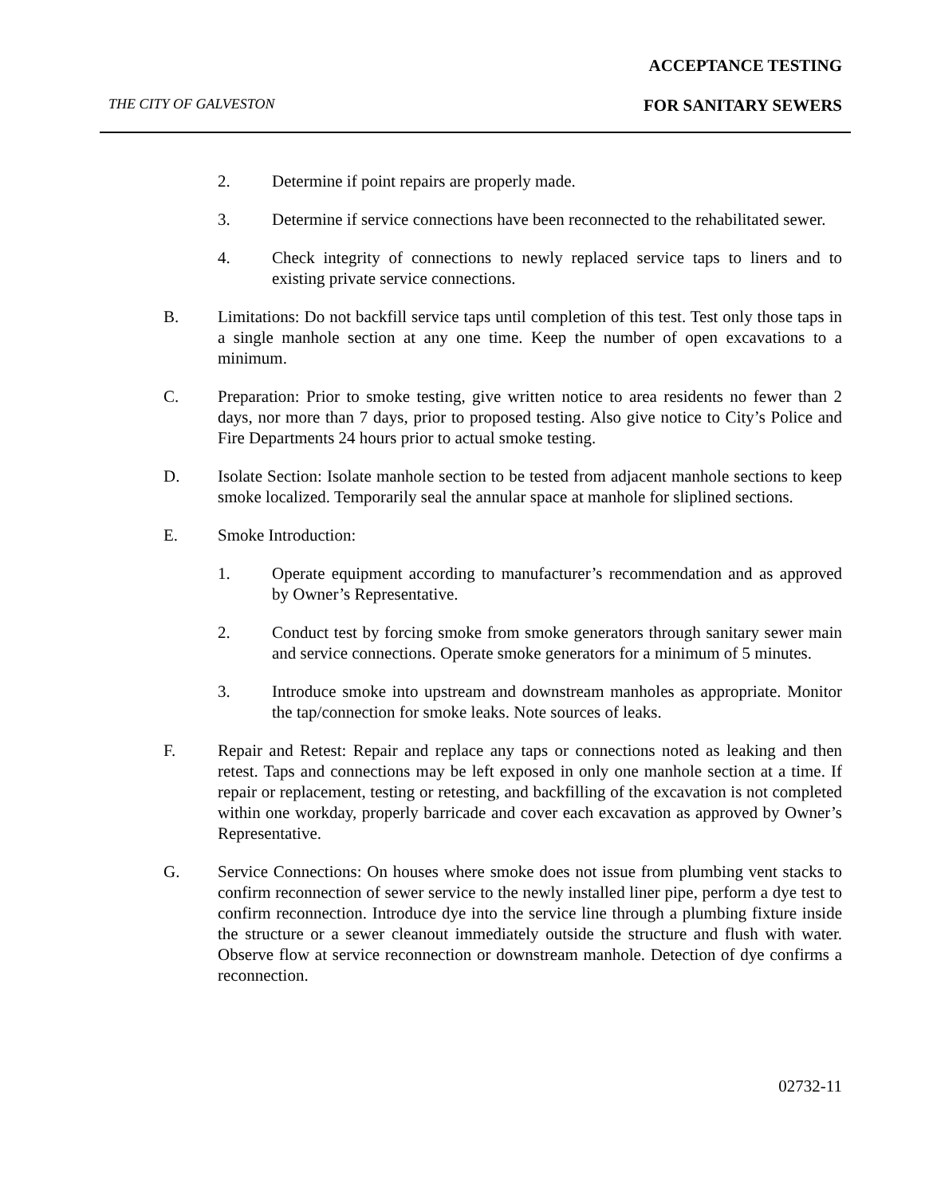ACCEPTANCE TESTING
THE CITY OF GALVESTON FOR SANITARY SEWERS
2. Determine if point repairs are properly made.
3. Determine if service connections have been reconnected to the rehabilitated sewer.
4. Check integrity of connections to newly replaced service taps to liners and to existing private service connections.
B. Limitations: Do not backfill service taps until completion of this test. Test only those taps in a single manhole section at any one time. Keep the number of open excavations to a minimum.
C. Preparation: Prior to smoke testing, give written notice to area residents no fewer than 2 days, nor more than 7 days, prior to proposed testing. Also give notice to City’s Police and Fire Departments 24 hours prior to actual smoke testing.
D. Isolate Section: Isolate manhole section to be tested from adjacent manhole sections to keep smoke localized. Temporarily seal the annular space at manhole for sliplined sections.
E. Smoke Introduction:
1. Operate equipment according to manufacturer’s recommendation and as approved by Owner’s Representative.
2. Conduct test by forcing smoke from smoke generators through sanitary sewer main and service connections. Operate smoke generators for a minimum of 5 minutes.
3. Introduce smoke into upstream and downstream manholes as appropriate. Monitor the tap/connection for smoke leaks. Note sources of leaks.
F. Repair and Retest: Repair and replace any taps or connections noted as leaking and then retest. Taps and connections may be left exposed in only one manhole section at a time. If repair or replacement, testing or retesting, and backfilling of the excavation is not completed within one workday, properly barricade and cover each excavation as approved by Owner’s Representative.
G. Service Connections: On houses where smoke does not issue from plumbing vent stacks to confirm reconnection of sewer service to the newly installed liner pipe, perform a dye test to confirm reconnection. Introduce dye into the service line through a plumbing fixture inside the structure or a sewer cleanout immediately outside the structure and flush with water. Observe flow at service reconnection or downstream manhole. Detection of dye confirms a reconnection.
02732-11